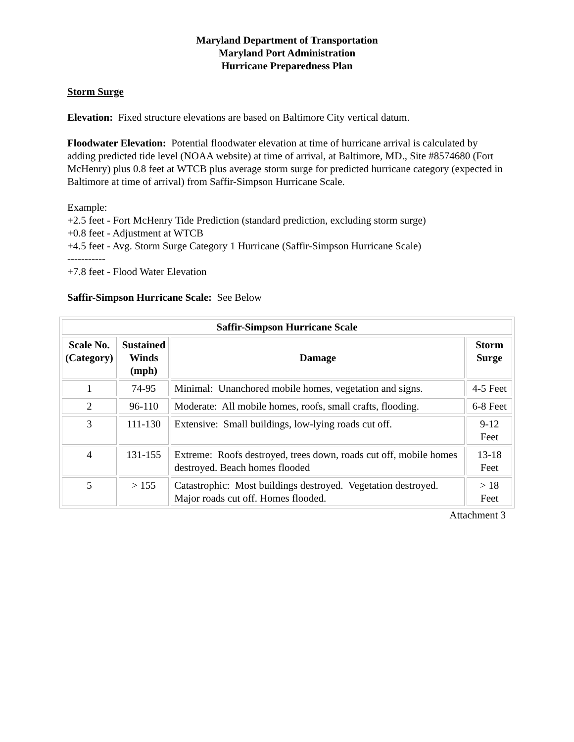Maryland Department of Transportation
Maryland Port Administration
Hurricane Preparedness Plan
Storm Surge
Elevation: Fixed structure elevations are based on Baltimore City vertical datum.
Floodwater Elevation: Potential floodwater elevation at time of hurricane arrival is calculated by adding predicted tide level (NOAA website) at time of arrival, at Baltimore, MD., Site #8574680 (Fort McHenry) plus 0.8 feet at WTCB plus average storm surge for predicted hurricane category (expected in Baltimore at time of arrival) from Saffir-Simpson Hurricane Scale.
Example:
+2.5 feet - Fort McHenry Tide Prediction (standard prediction, excluding storm surge)
+0.8 feet - Adjustment at WTCB
+4.5 feet - Avg. Storm Surge Category 1 Hurricane (Saffir-Simpson Hurricane Scale)
-----------
+7.8 feet - Flood Water Elevation
Saffir-Simpson Hurricane Scale: See Below
| Saffir-Simpson Hurricane Scale | | | |
| --- | --- | --- | --- |
| Scale No. (Category) | Sustained Winds (mph) | Damage | Storm Surge |
| 1 | 74-95 | Minimal: Unanchored mobile homes, vegetation and signs. | 4-5 Feet |
| 2 | 96-110 | Moderate: All mobile homes, roofs, small crafts, flooding. | 6-8 Feet |
| 3 | 111-130 | Extensive: Small buildings, low-lying roads cut off. | 9-12 Feet |
| 4 | 131-155 | Extreme: Roofs destroyed, trees down, roads cut off, mobile homes destroyed. Beach homes flooded | 13-18 Feet |
| 5 | > 155 | Catastrophic: Most buildings destroyed. Vegetation destroyed. Major roads cut off. Homes flooded. | > 18 Feet |
Attachment 3